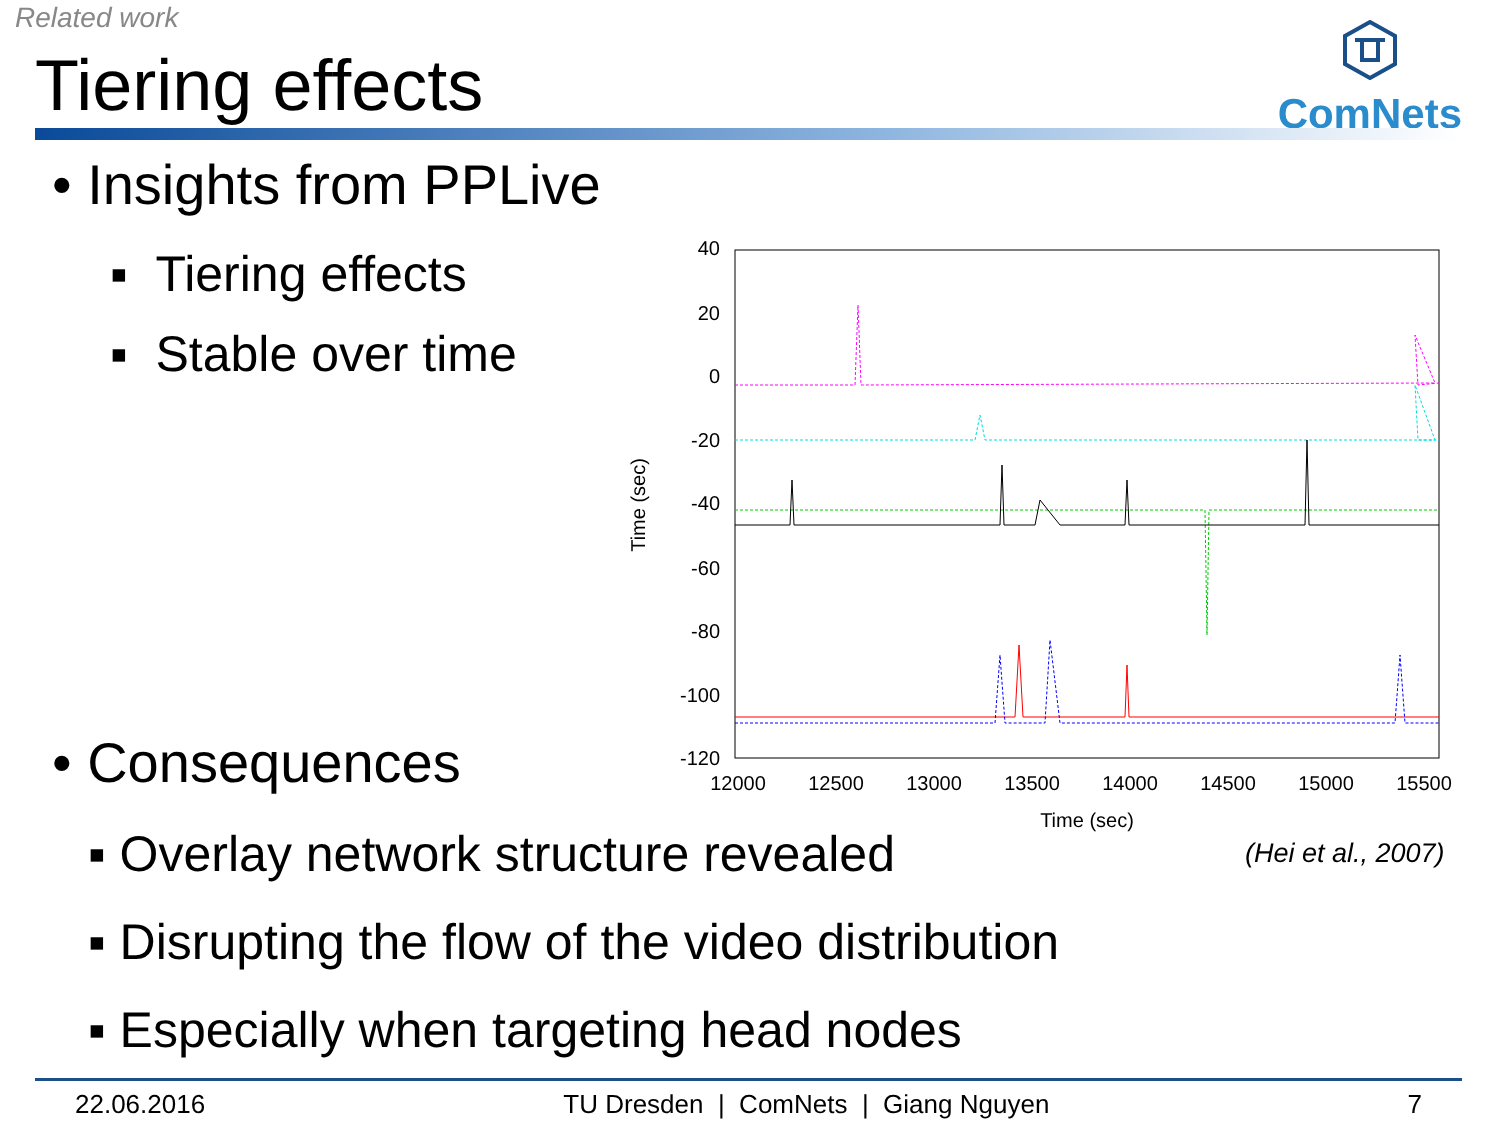Related work
Tiering effects
ComNets
• Insights from PPLive
▪ Tiering effects
▪ Stable over time
40
20
0
-20
-40
-60
-80
-100
-120
12000
12500
13000
13500
14000
14500
15000
15500
Time (sec)
Time (sec)
• Consequences
(Hei et al., 2007)
▪ Overlay network structure revealed
▪ Disrupting the flow of the video distribution
▪ Especially when targeting head nodes
22.06.2016 TU Dresden | ComNets | Giang Nguyen 7